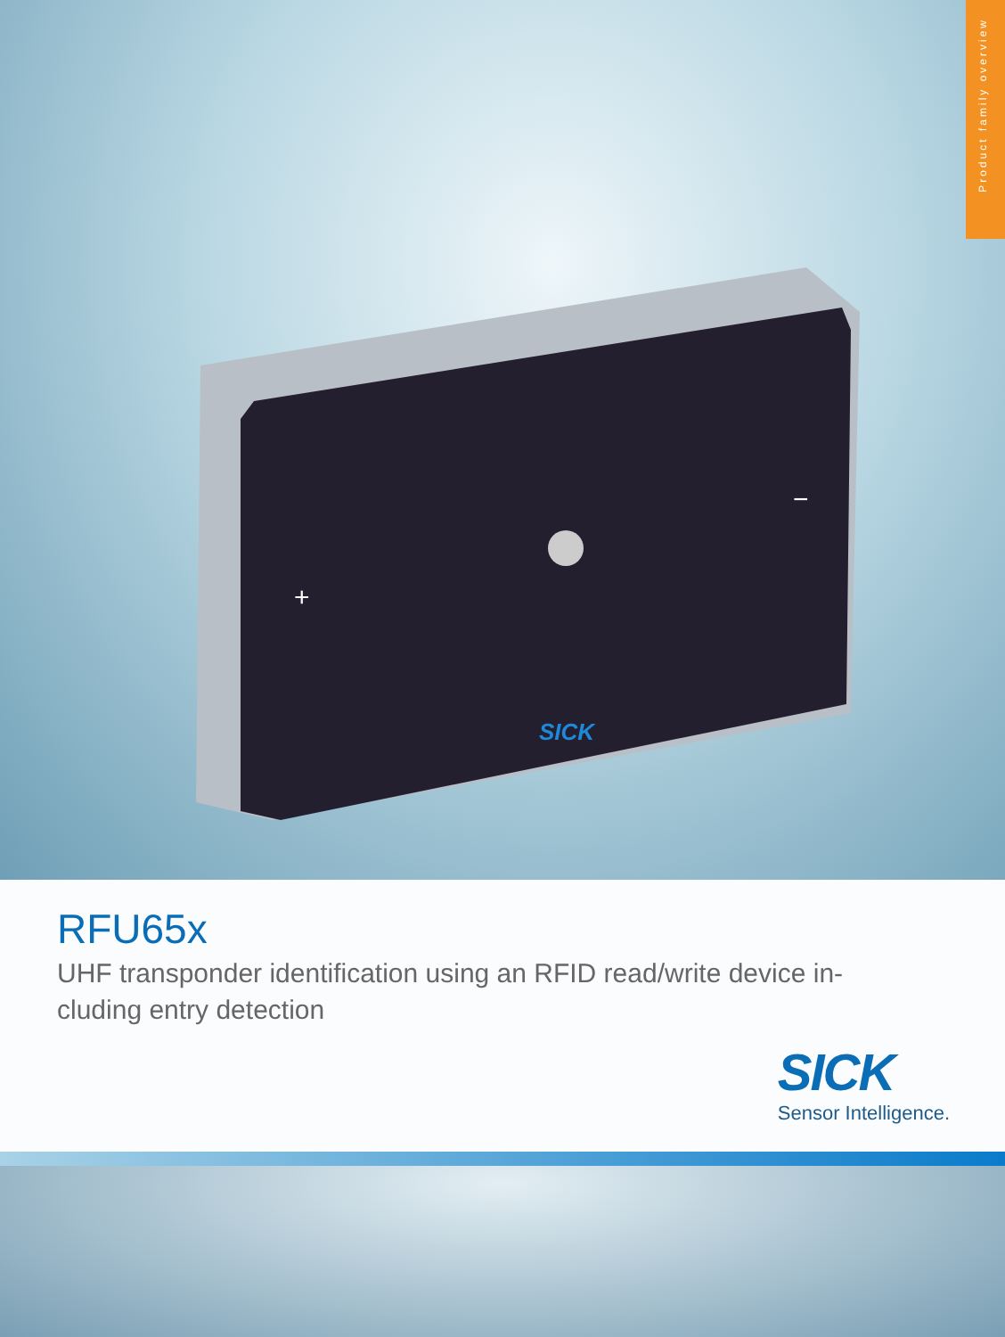Product family overview
+
−
SICK
RFU65x
UHF transponder identification using an RFID read/write device in-
cluding entry detection
SICK
Sensor Intelligence.